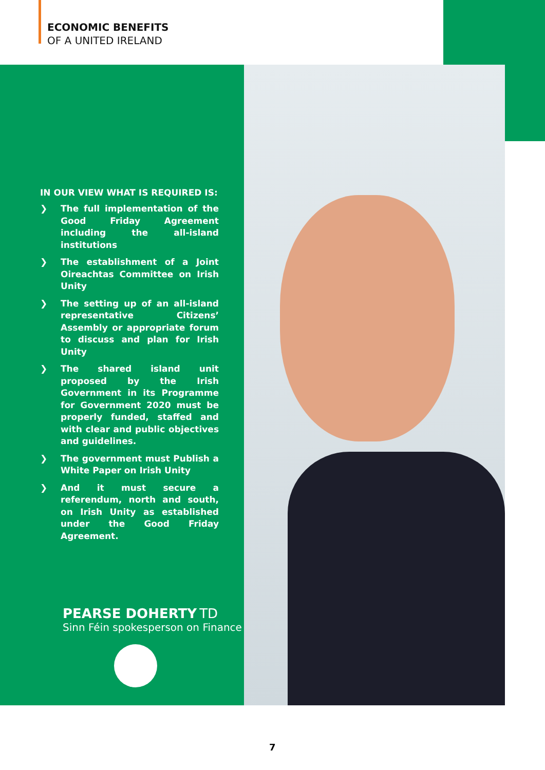ECONOMIC BENEFITS
OF A UNITED IRELAND
IN OUR VIEW WHAT IS REQUIRED IS:
❯ The full implementation of the Good Friday Agreement including the all-island institutions
❯ The establishment of a Joint Oireachtas Committee on Irish Unity
❯ The setting up of an all-island representative Citizens’ Assembly or appropriate forum to discuss and plan for Irish Unity
❯ The shared island unit proposed by the Irish Government in its Programme for Government 2020 must be properly funded, staffed and with clear and public objectives and guidelines.
❯ The government must Publish a White Paper on Irish Unity
❯ And it must secure a referendum, north and south, on Irish Unity as established under the Good Friday Agreement.
PEARSE DOHERTY TD
Sinn Féin spokesperson on Finance
7